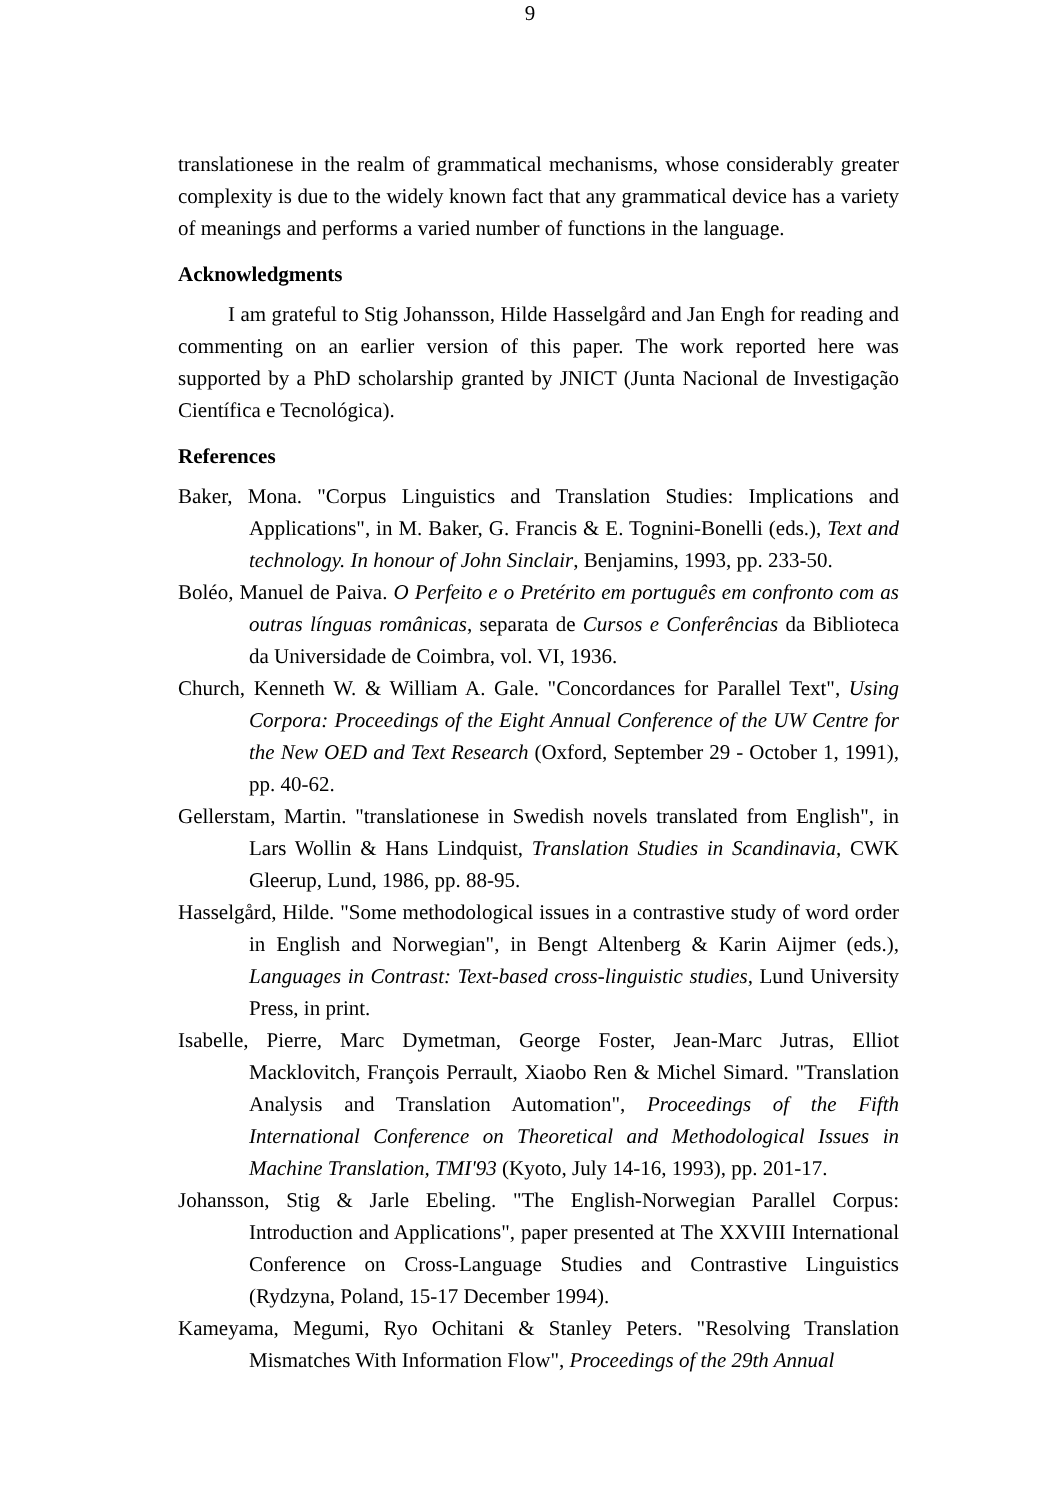9
translationese in the realm of grammatical mechanisms, whose considerably greater complexity is due to the widely known fact that any grammatical device has a variety of meanings and performs a varied number of functions in the language.
Acknowledgments
I am grateful to Stig Johansson, Hilde Hasselgård and Jan Engh for reading and commenting on an earlier version of this paper. The work reported here was supported by a PhD scholarship granted by JNICT (Junta Nacional de Investigação Científica e Tecnológica).
References
Baker, Mona. "Corpus Linguistics and Translation Studies: Implications and Applications", in M. Baker, G. Francis & E. Tognini-Bonelli (eds.), Text and technology. In honour of John Sinclair, Benjamins, 1993, pp. 233-50.
Boléo, Manuel de Paiva. O Perfeito e o Pretérito em português em confronto com as outras línguas românicas, separata de Cursos e Conferências da Biblioteca da Universidade de Coimbra, vol. VI, 1936.
Church, Kenneth W. & William A. Gale. "Concordances for Parallel Text", Using Corpora: Proceedings of the Eight Annual Conference of the UW Centre for the New OED and Text Research (Oxford, September 29 - October 1, 1991), pp. 40-62.
Gellerstam, Martin. "translationese in Swedish novels translated from English", in Lars Wollin & Hans Lindquist, Translation Studies in Scandinavia, CWK Gleerup, Lund, 1986, pp. 88-95.
Hasselgård, Hilde. "Some methodological issues in a contrastive study of word order in English and Norwegian", in Bengt Altenberg & Karin Aijmer (eds.), Languages in Contrast: Text-based cross-linguistic studies, Lund University Press, in print.
Isabelle, Pierre, Marc Dymetman, George Foster, Jean-Marc Jutras, Elliot Macklovitch, François Perrault, Xiaobo Ren & Michel Simard. "Translation Analysis and Translation Automation", Proceedings of the Fifth International Conference on Theoretical and Methodological Issues in Machine Translation, TMI'93 (Kyoto, July 14-16, 1993), pp. 201-17.
Johansson, Stig & Jarle Ebeling. "The English-Norwegian Parallel Corpus: Introduction and Applications", paper presented at The XXVIII International Conference on Cross-Language Studies and Contrastive Linguistics (Rydzyna, Poland, 15-17 December 1994).
Kameyama, Megumi, Ryo Ochitani & Stanley Peters. "Resolving Translation Mismatches With Information Flow", Proceedings of the 29th Annual